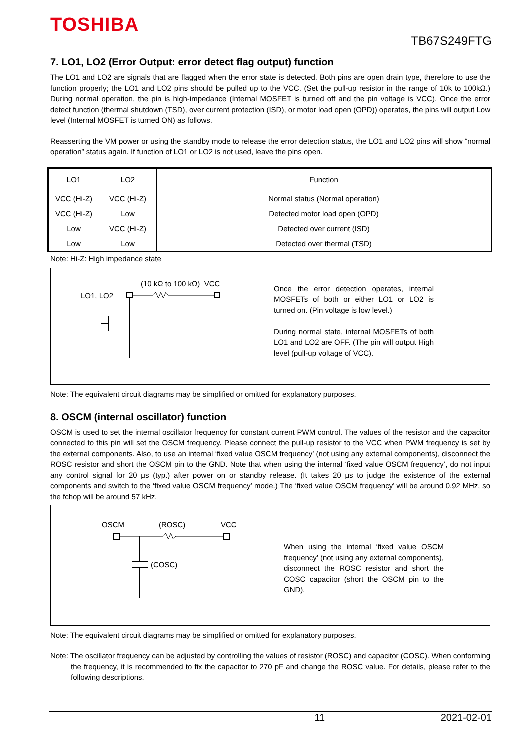TOSHIBA
TB67S249FTG
7. LO1, LO2 (Error Output: error detect flag output) function
The LO1 and LO2 are signals that are flagged when the error state is detected. Both pins are open drain type, therefore to use the function properly; the LO1 and LO2 pins should be pulled up to the VCC. (Set the pull-up resistor in the range of 10k to 100kΩ.) During normal operation, the pin is high-impedance (Internal MOSFET is turned off and the pin voltage is VCC). Once the error detect function (thermal shutdown (TSD), over current protection (ISD), or motor load open (OPD)) operates, the pins will output Low level (Internal MOSFET is turned ON) as follows.
Reasserting the VM power or using the standby mode to release the error detection status, the LO1 and LO2 pins will show “normal operation” status again. If function of LO1 or LO2 is not used, leave the pins open.
| LO1 | LO2 | Function |
| --- | --- | --- |
| VCC (Hi-Z) | VCC (Hi-Z) | Normal status (Normal operation) |
| VCC (Hi-Z) | Low | Detected motor load open (OPD) |
| Low | VCC (Hi-Z) | Detected over current (ISD) |
| Low | Low | Detected over thermal (TSD) |
Note: Hi-Z: High impedance state
(10 kΩ to 100 kΩ) VCC
LO1, LO2
Once the error detection operates, internal MOSFETs of both or either LO1 or LO2 is turned on. (Pin voltage is low level.)
During normal state, internal MOSFETs of both LO1 and LO2 are OFF. (The pin will output High level (pull-up voltage of VCC).
Note: The equivalent circuit diagrams may be simplified or omitted for explanatory purposes.
8. OSCM (internal oscillator) function
OSCM is used to set the internal oscillator frequency for constant current PWM control. The values of the resistor and the capacitor connected to this pin will set the OSCM frequency. Please connect the pull-up resistor to the VCC when PWM frequency is set by the external components. Also, to use an internal ‘fixed value OSCM frequency’ (not using any external components), disconnect the ROSC resistor and short the OSCM pin to the GND. Note that when using the internal ‘fixed value OSCM frequency’, do not input any control signal for 20 μs (typ.) after power on or standby release. (It takes 20 μs to judge the existence of the external components and switch to the ‘fixed value OSCM frequency’ mode.) The ‘fixed value OSCM frequency’ will be around 0.92 MHz, so the fchop will be around 57 kHz.
OSCM (ROSC) VCC
(COSC)
When using the internal ‘fixed value OSCM frequency’ (not using any external components), disconnect the ROSC resistor and short the COSC capacitor (short the OSCM pin to the GND).
Note: The equivalent circuit diagrams may be simplified or omitted for explanatory purposes.
Note: The oscillator frequency can be adjusted by controlling the values of resistor (ROSC) and capacitor (COSC). When conforming the frequency, it is recommended to fix the capacitor to 270 pF and change the ROSC value. For details, please refer to the following descriptions.
11 2021-02-01